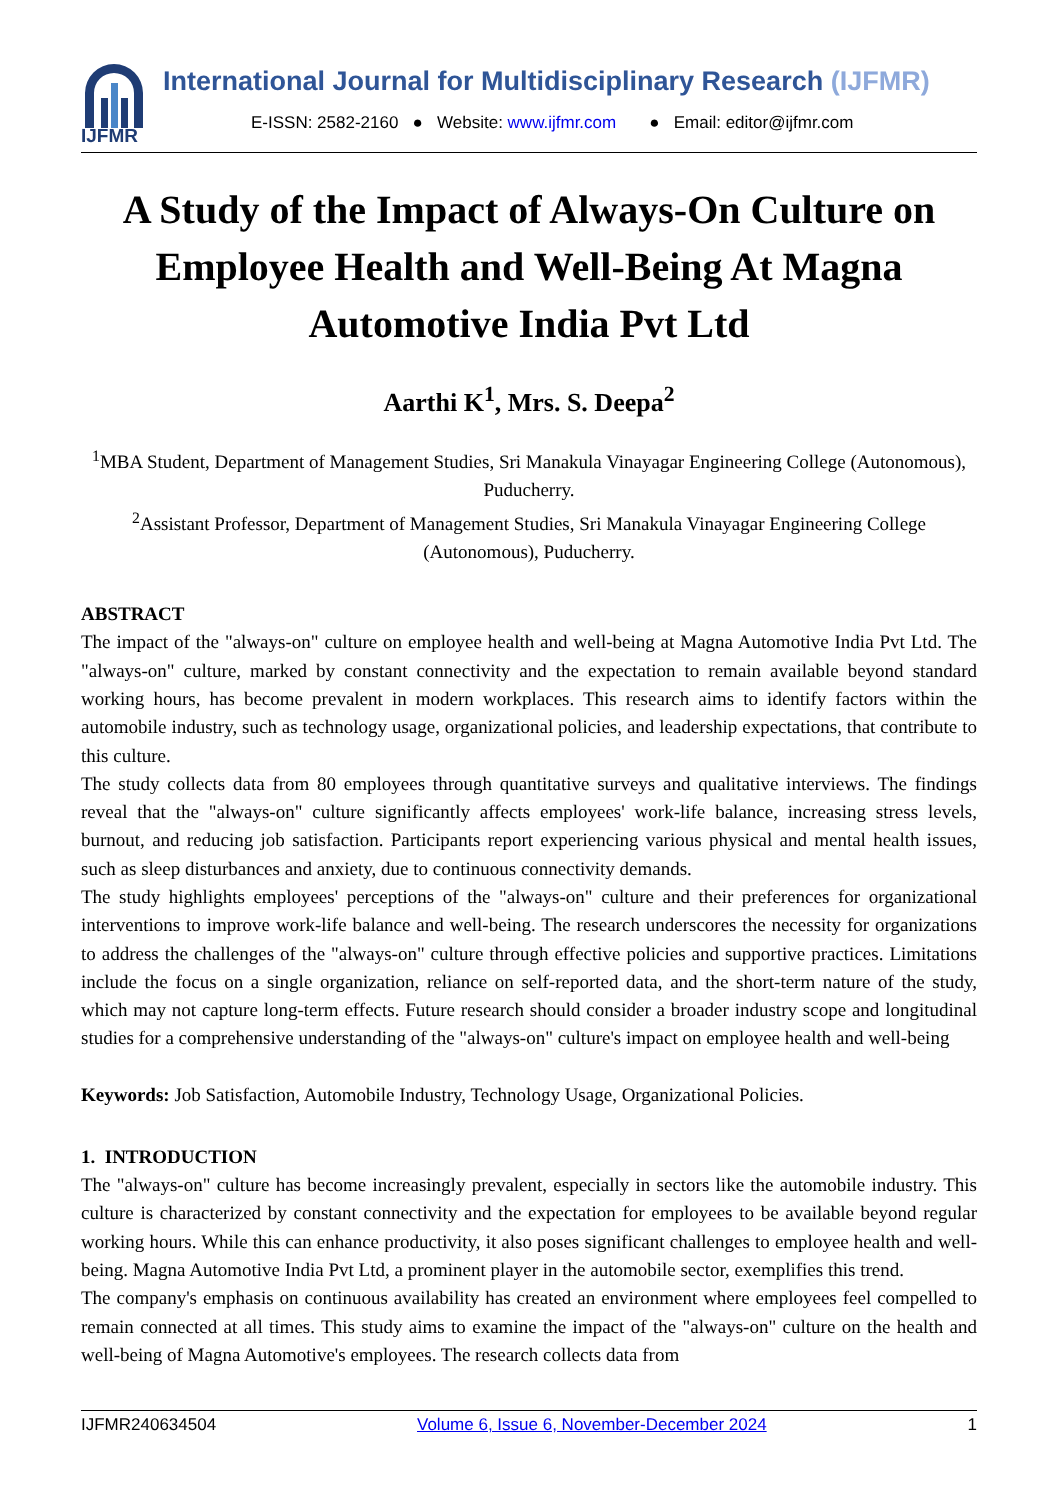IJFMR
International Journal for Multidisciplinary Research (IJFMR)
E-ISSN: 2582-2160 ● Website: www.ijfmr.com ● Email: editor@ijfmr.com
A Study of the Impact of Always-On Culture on Employee Health and Well-Being At Magna Automotive India Pvt Ltd
Aarthi K<sup>1</sup>, Mrs. S. Deepa<sup>2</sup>
<sup>1</sup> MBA Student, Department of Management Studies, Sri Manakula Vinayagar Engineering College (Autonomous), Puducherry.
<sup>2</sup> Assistant Professor, Department of Management Studies, Sri Manakula Vinayagar Engineering College (Autonomous), Puducherry.
ABSTRACT
The impact of the "always-on" culture on employee health and well-being at Magna Automotive India Pvt Ltd. The "always-on" culture, marked by constant connectivity and the expectation to remain available beyond standard working hours, has become prevalent in modern workplaces. This research aims to identify factors within the automobile industry, such as technology usage, organizational policies, and leadership expectations, that contribute to this culture.
The study collects data from 80 employees through quantitative surveys and qualitative interviews. The findings reveal that the "always-on" culture significantly affects employees' work-life balance, increasing stress levels, burnout, and reducing job satisfaction. Participants report experiencing various physical and mental health issues, such as sleep disturbances and anxiety, due to continuous connectivity demands.
The study highlights employees' perceptions of the "always-on" culture and their preferences for organizational interventions to improve work-life balance and well-being. The research underscores the necessity for organizations to address the challenges of the "always-on" culture through effective policies and supportive practices. Limitations include the focus on a single organization, reliance on self-reported data, and the short-term nature of the study, which may not capture long-term effects. Future research should consider a broader industry scope and longitudinal studies for a comprehensive understanding of the "always-on" culture's impact on employee health and well-being
Keywords: Job Satisfaction, Automobile Industry, Technology Usage, Organizational Policies.
1. INTRODUCTION
The "always-on" culture has become increasingly prevalent, especially in sectors like the automobile industry. This culture is characterized by constant connectivity and the expectation for employees to be available beyond regular working hours. While this can enhance productivity, it also poses significant challenges to employee health and well-being. Magna Automotive India Pvt Ltd, a prominent player in the automobile sector, exemplifies this trend.
The company's emphasis on continuous availability has created an environment where employees feel compelled to remain connected at all times. This study aims to examine the impact of the "always-on" culture on the health and well-being of Magna Automotive's employees. The research collects data from
IJFMR240634504 Volume 6, Issue 6, November-December 2024 1